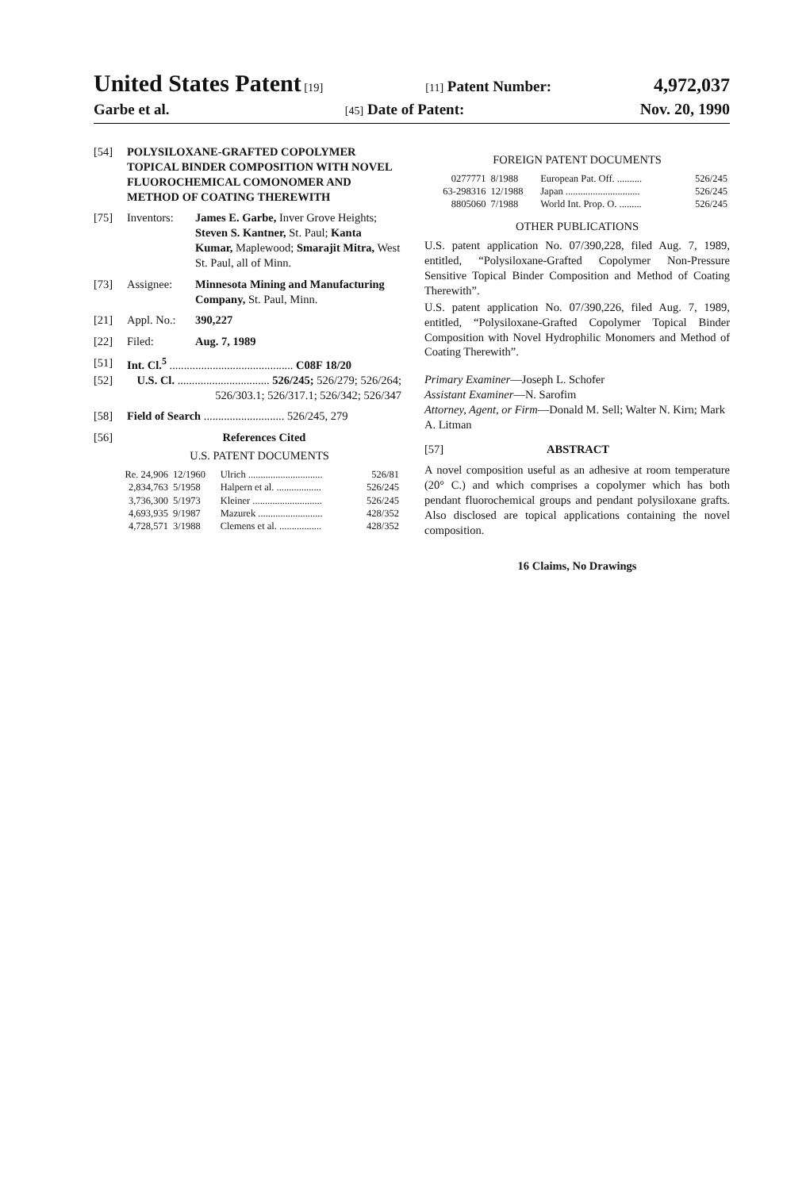United States Patent [19] [11] Patent Number: 4,972,037
Garbe et al. [45] Date of Patent: Nov. 20, 1990
[54] POLYSILOXANE-GRAFTED COPOLYMER TOPICAL BINDER COMPOSITION WITH NOVEL FLUOROCHEMICAL COMONOMER AND METHOD OF COATING THEREWITH
[75] Inventors: James E. Garbe, Inver Grove Heights; Steven S. Kantner, St. Paul; Kanta Kumar, Maplewood; Smarajit Mitra, West St. Paul, all of Minn.
[73] Assignee: Minnesota Mining and Manufacturing Company, St. Paul, Minn.
[21] Appl. No.: 390,227
[22] Filed: Aug. 7, 1989
[51] Int. Cl.<sup>5</sup> ........................................... C08F 18/20
[52] U.S. Cl. ................................ 526/245; 526/279; 526/264; 526/303.1; 526/317.1; 526/342; 526/347
[58] Field of Search ............................ 526/245, 279
[56] References Cited
U.S. PATENT DOCUMENTS
| Re. 24,906 | 12/1960 | Ulrich .............................. | 526/81 |
| 2,834,763 | 5/1958 | Halpern et al. .................. | 526/245 |
| 3,736,300 | 5/1973 | Kleiner ............................ | 526/245 |
| 4,693,935 | 9/1987 | Mazurek .......................... | 428/352 |
| 4,728,571 | 3/1988 | Clemens et al. ................. | 428/352 |
FOREIGN PATENT DOCUMENTS
| 0277771 | 8/1988 | European Pat. Off. .......... | 526/245 |
| 63-298316 | 12/1988 | Japan .............................. | 526/245 |
| 8805060 | 7/1988 | World Int. Prop. O. ......... | 526/245 |
OTHER PUBLICATIONS
U.S. patent application No. 07/390,228, filed Aug. 7, 1989, entitled, “Polysiloxane-Grafted Copolymer Non-Pressure Sensitive Topical Binder Composition and Method of Coating Therewith”.
U.S. patent application No. 07/390,226, filed Aug. 7, 1989, entitled, “Polysiloxane-Grafted Copolymer Topical Binder Composition with Novel Hydrophilic Monomers and Method of Coating Therewith”.
Primary Examiner—Joseph L. Schofer
Assistant Examiner—N. Sarofim
Attorney, Agent, or Firm—Donald M. Sell; Walter N. Kirn; Mark A. Litman
[57] ABSTRACT
A novel composition useful as an adhesive at room temperature (20° C.) and which comprises a copolymer which has both pendant fluorochemical groups and pendant polysiloxane grafts. Also disclosed are topical applications containing the novel composition.
16 Claims, No Drawings